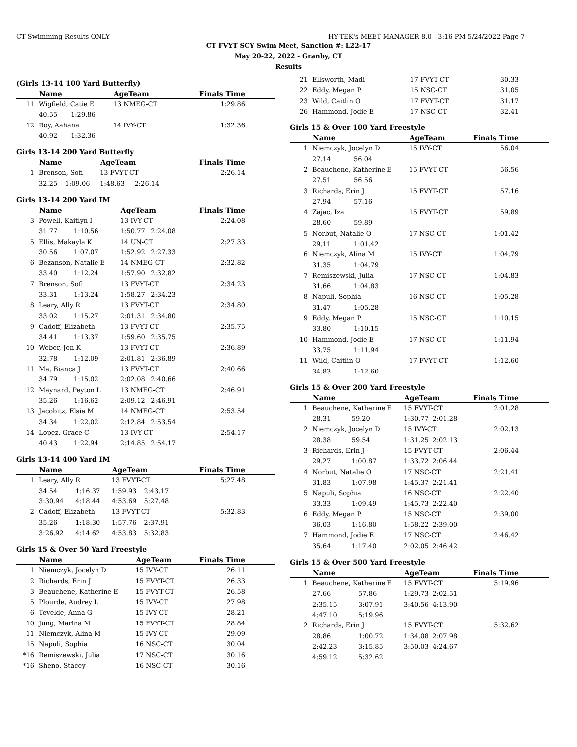CT Swimming-Results ONLY HY-TEK's MEET MANAGER 8.0 - 3:16 PM 5/24/2022 Page 7
CT FVYT SCY Swim Meet, Sanction #: L22-17
May 20-22, 2022 - Granby, CT
Results
(Girls 13-14 100 Yard Butterfly)
| | Name | | AgeTeam | | Finals Time |
| --- | --- | --- | --- | --- | --- |
| 11 | Wigfield, Catie E | | 13 NMEG-CT | | 1:29.86 |
| | 40.55 | 1:29.86 | | | |
| 12 | Roy, Aahana | | 14 IVY-CT | | 1:32.36 |
| | 40.92 | 1:32.36 | | | |
Girls 13-14 200 Yard Butterfly
| | Name | | AgeTeam | | Finals Time |
| --- | --- | --- | --- | --- | --- |
| 1 | Brenson, Sofi | | 13 FVYT-CT | | 2:26.14 |
| | 32.25 | 1:09.06 | 1:48.63 | 2:26.14 | |
Girls 13-14 200 Yard IM
| | Name | | AgeTeam | | Finals Time |
| --- | --- | --- | --- | --- | --- |
| 3 | Powell, Kaitlyn I | | 13 IVY-CT | | 2:24.08 |
| | 31.77 | 1:10.56 | 1:50.77 | 2:24.08 | |
| 5 | Ellis, Makayla K | | 14 UN-CT | | 2:27.33 |
| | 30.56 | 1:07.07 | 1:52.92 | 2:27.33 | |
| 6 | Bezanson, Natalie E | | 14 NMEG-CT | | 2:32.82 |
| | 33.40 | 1:12.24 | 1:57.90 | 2:32.82 | |
| 7 | Brenson, Sofi | | 13 FVYT-CT | | 2:34.23 |
| | 33.31 | 1:13.24 | 1:58.27 | 2:34.23 | |
| 8 | Leary, Ally R | | 13 FVYT-CT | | 2:34.80 |
| | 33.02 | 1:15.27 | 2:01.31 | 2:34.80 | |
| 9 | Cadoff, Elizabeth | | 13 FVYT-CT | | 2:35.75 |
| | 34.41 | 1:13.37 | 1:59.60 | 2:35.75 | |
| 10 | Weber, Jen K | | 13 FVYT-CT | | 2:36.89 |
| | 32.78 | 1:12.09 | 2:01.81 | 2:36.89 | |
| 11 | Ma, Bianca J | | 13 FVYT-CT | | 2:40.66 |
| | 34.79 | 1:15.02 | 2:02.08 | 2:40.66 | |
| 12 | Maynard, Peyton L | | 13 NMEG-CT | | 2:46.91 |
| | 35.26 | 1:16.62 | 2:09.12 | 2:46.91 | |
| 13 | Jacobitz, Elsie M | | 14 NMEG-CT | | 2:53.54 |
| | 34.34 | 1:22.02 | 2:12.84 | 2:53.54 | |
| 14 | Lopez, Grace C | | 13 IVY-CT | | 2:54.17 |
| | 40.43 | 1:22.94 | 2:14.85 | 2:54.17 | |
Girls 13-14 400 Yard IM
| | Name | | AgeTeam | | Finals Time |
| --- | --- | --- | --- | --- | --- |
| 1 | Leary, Ally R | | 13 FVYT-CT | | 5:27.48 |
| | 34.54 | 1:16.37 | 1:59.93 | 2:43.17 | |
| | 3:30.94 | 4:18.44 | 4:53.69 | 5:27.48 | |
| 2 | Cadoff, Elizabeth | | 13 FVYT-CT | | 5:32.83 |
| | 35.26 | 1:18.30 | 1:57.76 | 2:37.91 | |
| | 3:26.92 | 4:14.62 | 4:53.83 | 5:32.83 | |
Girls 15 & Over 50 Yard Freestyle
| | Name | AgeTeam | Finals Time |
| --- | --- | --- | --- |
| 1 | Niemczyk, Jocelyn D | 15 IVY-CT | 26.11 |
| 2 | Richards, Erin J | 15 FVYT-CT | 26.33 |
| 3 | Beauchene, Katherine E | 15 FVYT-CT | 26.58 |
| 5 | Plourde, Audrey L | 15 IVY-CT | 27.98 |
| 6 | Tevelde, Anna G | 15 IVY-CT | 28.21 |
| 10 | Jung, Marina M | 15 FVYT-CT | 28.84 |
| 11 | Niemczyk, Alina M | 15 IVY-CT | 29.09 |
| 15 | Napuli, Sophia | 16 NSC-CT | 30.04 |
| *16 | Remiszewski, Julia | 17 NSC-CT | 30.16 |
| *16 | Sheno, Stacey | 16 NSC-CT | 30.16 |
| 21 | Ellsworth, Madi | 17 FVYT-CT | 30.33 |
| 22 | Eddy, Megan P | 15 NSC-CT | 31.05 |
| 23 | Wild, Caitlin O | 17 FVYT-CT | 31.17 |
| 26 | Hammond, Jodie E | 17 NSC-CT | 32.41 |
Girls 15 & Over 100 Yard Freestyle
| | Name | | AgeTeam | | Finals Time |
| --- | --- | --- | --- | --- | --- |
| 1 | Niemczyk, Jocelyn D | | 15 IVY-CT | | 56.04 |
| | 27.14 | 56.04 | | | |
| 2 | Beauchene, Katherine E | | 15 FVYT-CT | | 56.56 |
| | 27.51 | 56.56 | | | |
| 3 | Richards, Erin J | | 15 FVYT-CT | | 57.16 |
| | 27.94 | 57.16 | | | |
| 4 | Zajac, Iza | | 15 FVYT-CT | | 59.89 |
| | 28.60 | 59.89 | | | |
| 5 | Norbut, Natalie O | | 17 NSC-CT | | 1:01.42 |
| | 29.11 | 1:01.42 | | | |
| 6 | Niemczyk, Alina M | | 15 IVY-CT | | 1:04.79 |
| | 31.35 | 1:04.79 | | | |
| 7 | Remiszewski, Julia | | 17 NSC-CT | | 1:04.83 |
| | 31.66 | 1:04.83 | | | |
| 8 | Napuli, Sophia | | 16 NSC-CT | | 1:05.28 |
| | 31.47 | 1:05.28 | | | |
| 9 | Eddy, Megan P | | 15 NSC-CT | | 1:10.15 |
| | 33.80 | 1:10.15 | | | |
| 10 | Hammond, Jodie E | | 17 NSC-CT | | 1:11.94 |
| | 33.75 | 1:11.94 | | | |
| 11 | Wild, Caitlin O | | 17 FVYT-CT | | 1:12.60 |
| | 34.83 | 1:12.60 | | | |
Girls 15 & Over 200 Yard Freestyle
| | Name | | AgeTeam | | Finals Time |
| --- | --- | --- | --- | --- | --- |
| 1 | Beauchene, Katherine E | | 15 FVYT-CT | | 2:01.28 |
| | 28.31 | 59.20 | 1:30.77 | 2:01.28 | |
| 2 | Niemczyk, Jocelyn D | | 15 IVY-CT | | 2:02.13 |
| | 28.38 | 59.54 | 1:31.25 | 2:02.13 | |
| 3 | Richards, Erin J | | 15 FVYT-CT | | 2:06.44 |
| | 29.27 | 1:00.87 | 1:33.72 | 2:06.44 | |
| 4 | Norbut, Natalie O | | 17 NSC-CT | | 2:21.41 |
| | 31.83 | 1:07.98 | 1:45.37 | 2:21.41 | |
| 5 | Napuli, Sophia | | 16 NSC-CT | | 2:22.40 |
| | 33.33 | 1:09.49 | 1:45.73 | 2:22.40 | |
| 6 | Eddy, Megan P | | 15 NSC-CT | | 2:39.00 |
| | 36.03 | 1:16.80 | 1:58.22 | 2:39.00 | |
| 7 | Hammond, Jodie E | | 17 NSC-CT | | 2:46.42 |
| | 35.64 | 1:17.40 | 2:02.05 | 2:46.42 | |
Girls 15 & Over 500 Yard Freestyle
| | Name | | AgeTeam | | Finals Time |
| --- | --- | --- | --- | --- | --- |
| 1 | Beauchene, Katherine E | | 15 FVYT-CT | | 5:19.96 |
| | 27.66 | 57.86 | 1:29.73 | 2:02.51 | |
| | 2:35.15 | 3:07.91 | 3:40.56 | 4:13.90 | |
| | 4:47.10 | 5:19.96 | | | |
| 2 | Richards, Erin J | | 15 FVYT-CT | | 5:32.62 |
| | 28.86 | 1:00.72 | 1:34.08 | 2:07.98 | |
| | 2:42.23 | 3:15.85 | 3:50.03 | 4:24.67 | |
| | 4:59.12 | 5:32.62 | | | |